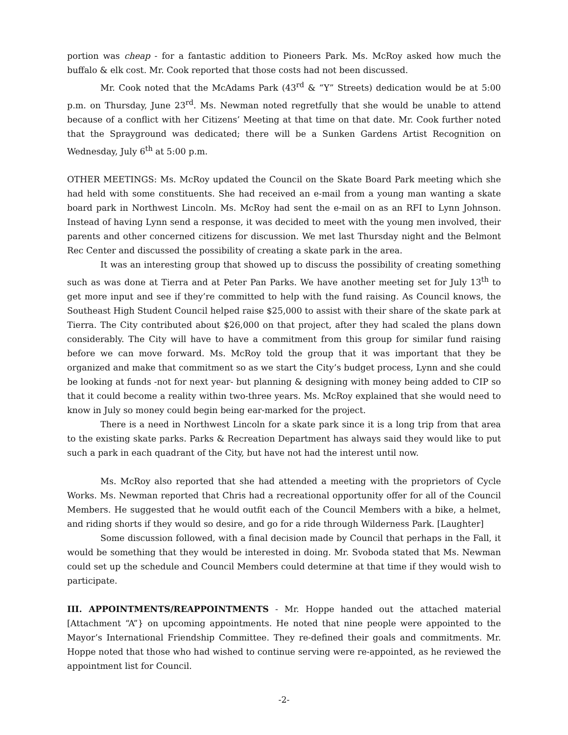portion was cheap - for a fantastic addition to Pioneers Park. Ms. McRoy asked how much the buffalo & elk cost. Mr. Cook reported that those costs had not been discussed.
Mr. Cook noted that the McAdams Park (43<sup>rd</sup> & “Y” Streets) dedication would be at 5:00 p.m. on Thursday, June 23<sup>rd</sup>. Ms. Newman noted regretfully that she would be unable to attend because of a conflict with her Citizens’ Meeting at that time on that date. Mr. Cook further noted that the Sprayground was dedicated; there will be a Sunken Gardens Artist Recognition on Wednesday, July 6<sup>th</sup> at 5:00 p.m.
OTHER MEETINGS: Ms. McRoy updated the Council on the Skate Board Park meeting which she had held with some constituents. She had received an e-mail from a young man wanting a skate board park in Northwest Lincoln. Ms. McRoy had sent the e-mail on as an RFI to Lynn Johnson. Instead of having Lynn send a response, it was decided to meet with the young men involved, their parents and other concerned citizens for discussion. We met last Thursday night and the Belmont Rec Center and discussed the possibility of creating a skate park in the area.
It was an interesting group that showed up to discuss the possibility of creating something such as was done at Tierra and at Peter Pan Parks. We have another meeting set for July 13<sup>th</sup> to get more input and see if they’re committed to help with the fund raising. As Council knows, the Southeast High Student Council helped raise $25,000 to assist with their share of the skate park at Tierra. The City contributed about $26,000 on that project, after they had scaled the plans down considerably. The City will have to have a commitment from this group for similar fund raising before we can move forward. Ms. McRoy told the group that it was important that they be organized and make that commitment so as we start the City’s budget process, Lynn and she could be looking at funds -not for next year- but planning & designing with money being added to CIP so that it could become a reality within two-three years. Ms. McRoy explained that she would need to know in July so money could begin being ear-marked for the project.
There is a need in Northwest Lincoln for a skate park since it is a long trip from that area to the existing skate parks. Parks & Recreation Department has always said they would like to put such a park in each quadrant of the City, but have not had the interest until now.
Ms. McRoy also reported that she had attended a meeting with the proprietors of Cycle Works. Ms. Newman reported that Chris had a recreational opportunity offer for all of the Council Members. He suggested that he would outfit each of the Council Members with a bike, a helmet, and riding shorts if they would so desire, and go for a ride through Wilderness Park. [Laughter]
Some discussion followed, with a final decision made by Council that perhaps in the Fall, it would be something that they would be interested in doing. Mr. Svoboda stated that Ms. Newman could set up the schedule and Council Members could determine at that time if they would wish to participate.
III. APPOINTMENTS/REAPPOINTMENTS - Mr. Hoppe handed out the attached material [Attachment “A”} on upcoming appointments. He noted that nine people were appointed to the Mayor’s International Friendship Committee. They re-defined their goals and commitments. Mr. Hoppe noted that those who had wished to continue serving were re-appointed, as he reviewed the appointment list for Council.
-2-